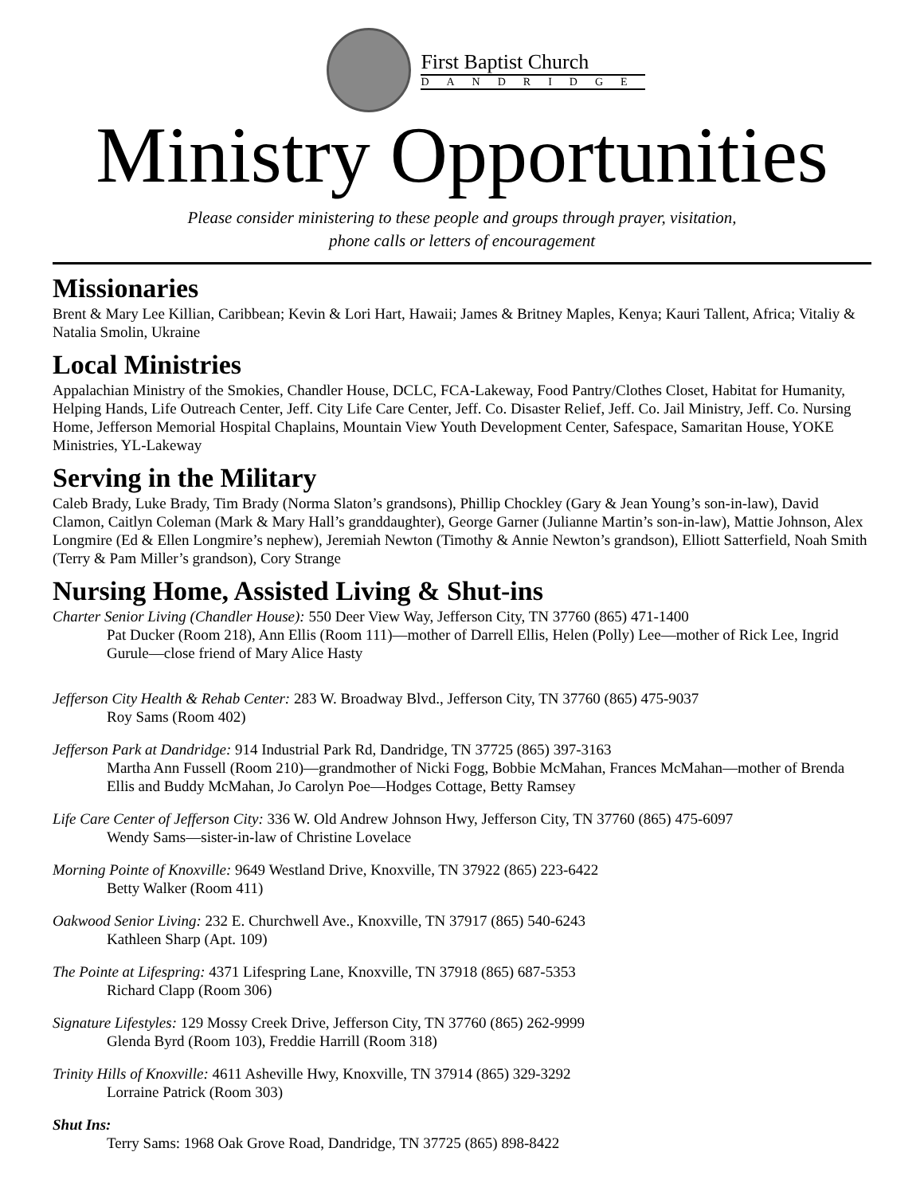First Baptist Church
DANDRIDGE
Ministry Opportunities
Please consider ministering to these people and groups through prayer, visitation,
phone calls or letters of encouragement
Missionaries
Brent & Mary Lee Killian, Caribbean; Kevin & Lori Hart, Hawaii; James & Britney Maples, Kenya; Kauri Tallent, Africa; Vitaliy & Natalia Smolin, Ukraine
Local Ministries
Appalachian Ministry of the Smokies, Chandler House, DCLC, FCA-Lakeway, Food Pantry/Clothes Closet, Habitat for Humanity, Helping Hands, Life Outreach Center, Jeff. City Life Care Center, Jeff. Co. Disaster Relief, Jeff. Co. Jail Ministry, Jeff. Co. Nursing Home, Jefferson Memorial Hospital Chaplains, Mountain View Youth Development Center, Safespace, Samaritan House, YOKE Ministries, YL-Lakeway
Serving in the Military
Caleb Brady, Luke Brady, Tim Brady (Norma Slaton’s grandsons), Phillip Chockley (Gary & Jean Young’s son-in-law), David Clamon, Caitlyn Coleman (Mark & Mary Hall’s granddaughter), George Garner (Julianne Martin’s son-in-law), Mattie Johnson, Alex Longmire (Ed & Ellen Longmire’s nephew), Jeremiah Newton (Timothy & Annie Newton’s grandson), Elliott Satterfield, Noah Smith (Terry & Pam Miller’s grandson), Cory Strange
Nursing Home, Assisted Living & Shut-ins
Charter Senior Living (Chandler House): 550 Deer View Way, Jefferson City, TN 37760 (865) 471-1400
Pat Ducker (Room 218), Ann Ellis (Room 111)—mother of Darrell Ellis, Helen (Polly) Lee—mother of Rick Lee, Ingrid Gurule—close friend of Mary Alice Hasty
Jefferson City Health & Rehab Center: 283 W. Broadway Blvd., Jefferson City, TN 37760 (865) 475-9037
Roy Sams (Room 402)
Jefferson Park at Dandridge: 914 Industrial Park Rd, Dandridge, TN 37725 (865) 397-3163
Martha Ann Fussell (Room 210)—grandmother of Nicki Fogg, Bobbie McMahan, Frances McMahan—mother of Brenda Ellis and Buddy McMahan, Jo Carolyn Poe—Hodges Cottage, Betty Ramsey
Life Care Center of Jefferson City: 336 W. Old Andrew Johnson Hwy, Jefferson City, TN 37760 (865) 475-6097
Wendy Sams—sister-in-law of Christine Lovelace
Morning Pointe of Knoxville: 9649 Westland Drive, Knoxville, TN 37922 (865) 223-6422
Betty Walker (Room 411)
Oakwood Senior Living: 232 E. Churchwell Ave., Knoxville, TN 37917 (865) 540-6243
Kathleen Sharp (Apt. 109)
The Pointe at Lifespring: 4371 Lifespring Lane, Knoxville, TN 37918 (865) 687-5353
Richard Clapp (Room 306)
Signature Lifestyles: 129 Mossy Creek Drive, Jefferson City, TN 37760 (865) 262-9999
Glenda Byrd (Room 103), Freddie Harrill (Room 318)
Trinity Hills of Knoxville: 4611 Asheville Hwy, Knoxville, TN 37914 (865) 329-3292
Lorraine Patrick (Room 303)
Shut Ins:
Terry Sams: 1968 Oak Grove Road, Dandridge, TN 37725 (865) 898-8422